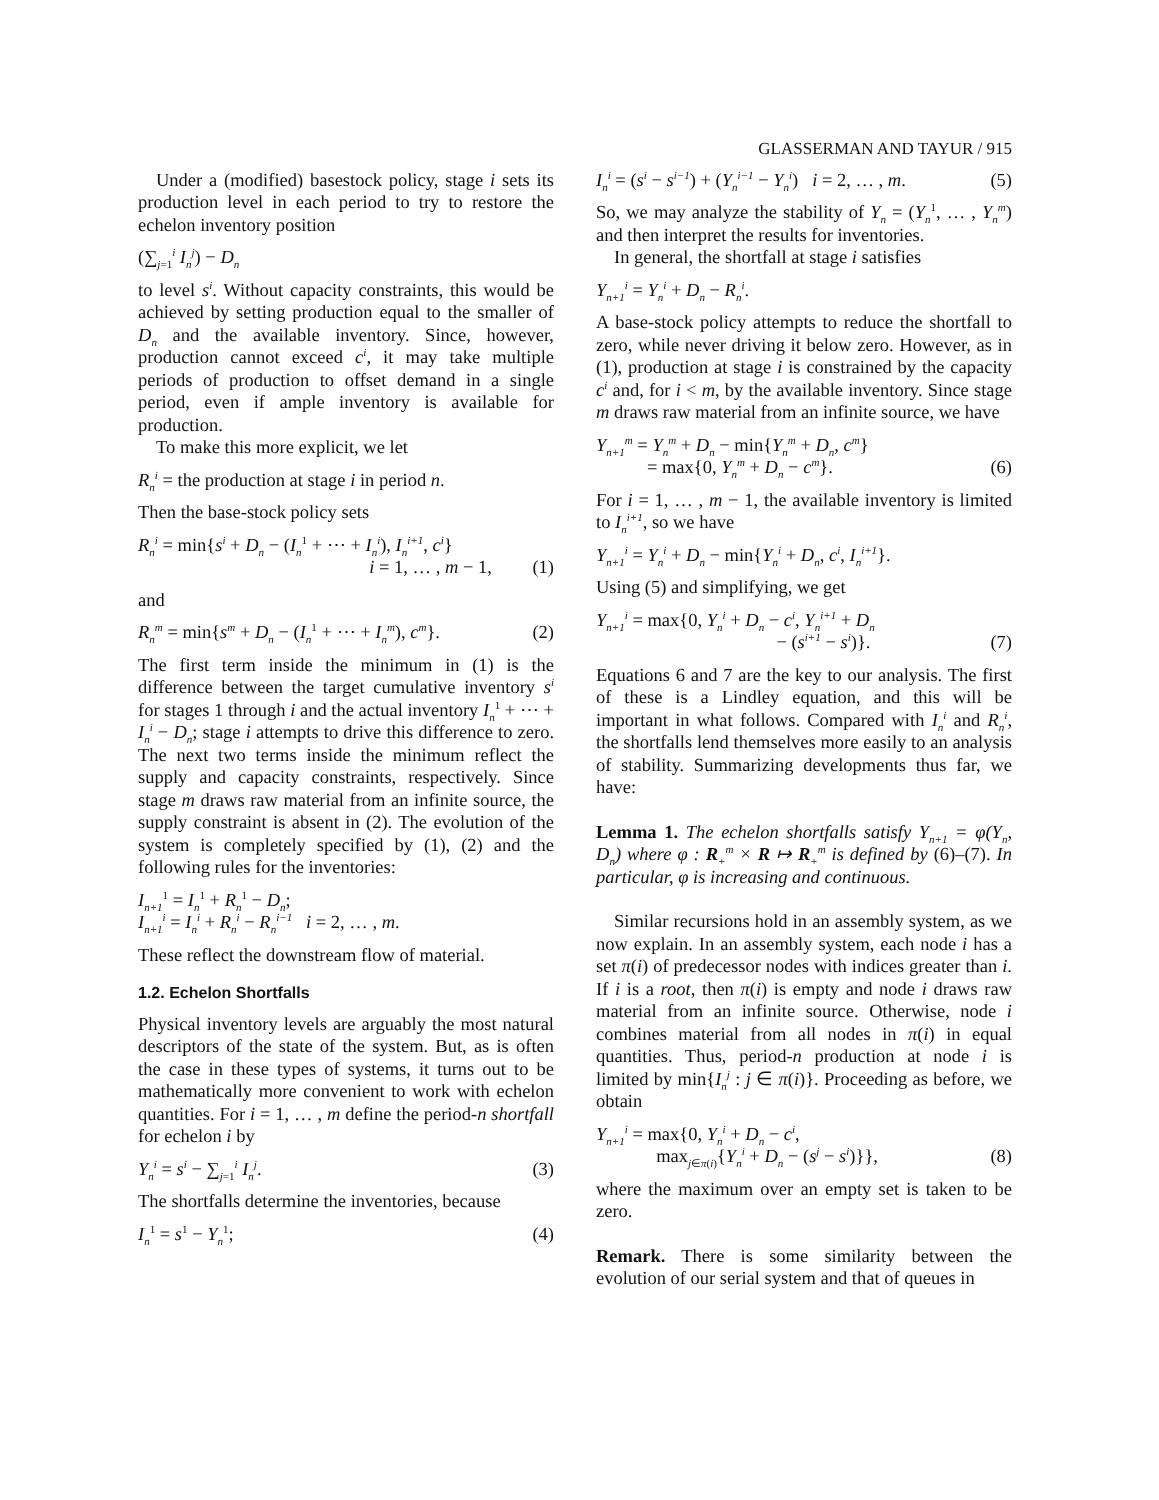GLASSERMAN AND TAYUR / 915
Under a (modified) basestock policy, stage i sets its production level in each period to try to restore the echelon inventory position
(∑<sub>j=1</sub><sup>i</sup> I<sub>n</sub><sup>j</sup>) − D<sub>n</sub>
to level s<sup>i</sup>. Without capacity constraints, this would be achieved by setting production equal to the smaller of D<sub>n</sub> and the available inventory. Since, however, production cannot exceed c<sup>i</sup>, it may take multiple periods of production to offset demand in a single period, even if ample inventory is available for production.
To make this more explicit, we let
R<sub>n</sub><sup>i</sup> = the production at stage i in period n.
Then the base-stock policy sets
R<sub>n</sub><sup>i</sup> = min{s<sup>i</sup> + D<sub>n</sub> − (I<sub>n</sub><sup>1</sup> + ⋯ + I<sub>n</sub><sup>i</sup>), I<sub>n</sub><sup>i+1</sup>, c<sup>i</sup>}
i = 1, … , m − 1,
(1)
and
R<sub>n</sub><sup>m</sup> = min{s<sup>m</sup> + D<sub>n</sub> − (I<sub>n</sub><sup>1</sup> + ⋯ + I<sub>n</sub><sup>m</sup>), c<sup>m</sup>}. (2)
The first term inside the minimum in (1) is the difference between the target cumulative inventory s<sup>i</sup> for stages 1 through i and the actual inventory I<sub>n</sub><sup>1</sup> + ⋯ + I<sub>n</sub><sup>i</sup> − D<sub>n</sub>; stage i attempts to drive this difference to zero. The next two terms inside the minimum reflect the supply and capacity constraints, respectively. Since stage m draws raw material from an infinite source, the supply constraint is absent in (2). The evolution of the system is completely specified by (1), (2) and the following rules for the inventories:
I<sub>n+1</sub><sup>1</sup> = I<sub>n</sub><sup>1</sup> + R<sub>n</sub><sup>1</sup> − D<sub>n</sub>;
I<sub>n+1</sub><sup>i</sup> = I<sub>n</sub><sup>i</sup> + R<sub>n</sub><sup>i</sup> − R<sub>n</sub><sup>i−1</sup> i = 2, … , m.
These reflect the downstream flow of material.
1.2. Echelon Shortfalls
Physical inventory levels are arguably the most natural descriptors of the state of the system. But, as is often the case in these types of systems, it turns out to be mathematically more convenient to work with echelon quantities. For i = 1, … , m define the period-n shortfall for echelon i by
Y<sub>n</sub><sup>i</sup> = s<sup>i</sup> − ∑<sub>j=1</sub><sup>i</sup> I<sub>n</sub><sup>j</sup>. (3)
The shortfalls determine the inventories, because
I<sub>n</sub><sup>1</sup> = s<sup>1</sup> − Y<sub>n</sub><sup>1</sup>; (4)
I<sub>n</sub><sup>i</sup> = (s<sup>i</sup> − s<sup>i−1</sup>) + (Y<sub>n</sub><sup>i−1</sup> − Y<sub>n</sub><sup>i</sup>) i = 2, … , m. (5)
So, we may analyze the stability of Y<sub>n</sub> = (Y<sub>n</sub><sup>1</sup>, … , Y<sub>n</sub><sup>m</sup>) and then interpret the results for inventories.
In general, the shortfall at stage i satisfies
Y<sub>n+1</sub><sup>i</sup> = Y<sub>n</sub><sup>i</sup> + D<sub>n</sub> − R<sub>n</sub><sup>i</sup>.
A base-stock policy attempts to reduce the shortfall to zero, while never driving it below zero. However, as in (1), production at stage i is constrained by the capacity c<sup>i</sup> and, for i < m, by the available inventory. Since stage m draws raw material from an infinite source, we have
Y<sub>n+1</sub><sup>m</sup> = Y<sub>n</sub><sup>m</sup> + D<sub>n</sub> − min{Y<sub>n</sub><sup>m</sup> + D<sub>n</sub>, c<sup>m</sup>}
= max{0, Y<sub>n</sub><sup>m</sup> + D<sub>n</sub> − c<sup>m</sup>}.
(6)
For i = 1, … , m − 1, the available inventory is limited to I<sub>n</sub><sup>i+1</sup>, so we have
Y<sub>n+1</sub><sup>i</sup> = Y<sub>n</sub><sup>i</sup> + D<sub>n</sub> − min{Y<sub>n</sub><sup>i</sup> + D<sub>n</sub>, c<sup>i</sup>, I<sub>n</sub><sup>i+1</sup>}.
Using (5) and simplifying, we get
Y<sub>n+1</sub><sup>i</sup> = max{0, Y<sub>n</sub><sup>i</sup> + D<sub>n</sub> − c<sup>i</sup>, Y<sub>n</sub><sup>i+1</sup> + D<sub>n</sub>
− (s<sup>i+1</sup> − s<sup>i</sup>)}.
(7)
Equations 6 and 7 are the key to our analysis. The first of these is a Lindley equation, and this will be important in what follows. Compared with I<sub>n</sub><sup>i</sup> and R<sub>n</sub><sup>i</sup>, the shortfalls lend themselves more easily to an analysis of stability. Summarizing developments thus far, we have:
Lemma 1. The echelon shortfalls satisfy Y<sub>n+1</sub> = φ(Y<sub>n</sub>, D<sub>n</sub>) where φ : R<sub>+</sub><sup>m</sup> × R ↦ R<sub>+</sub><sup>m</sup> is defined by (6)–(7). In particular, φ is increasing and continuous.
Similar recursions hold in an assembly system, as we now explain. In an assembly system, each node i has a set π(i) of predecessor nodes with indices greater than i. If i is a root, then π(i) is empty and node i draws raw material from an infinite source. Otherwise, node i combines material from all nodes in π(i) in equal quantities. Thus, period-n production at node i is limited by min{I<sub>n</sub><sup>j</sup> : j ∈ π(i)}. Proceeding as before, we obtain
Y<sub>n+1</sub><sup>i</sup> = max{0, Y<sub>n</sub><sup>i</sup> + D<sub>n</sub> − c<sup>i</sup>,
max<sub>j∈π(i)</sub>{Y<sub>n</sub><sup>i</sup> + D<sub>n</sub> − (s<sup>j</sup> − s<sup>i</sup>)}},
(8)
where the maximum over an empty set is taken to be zero.
Remark. There is some similarity between the evolution of our serial system and that of queues in